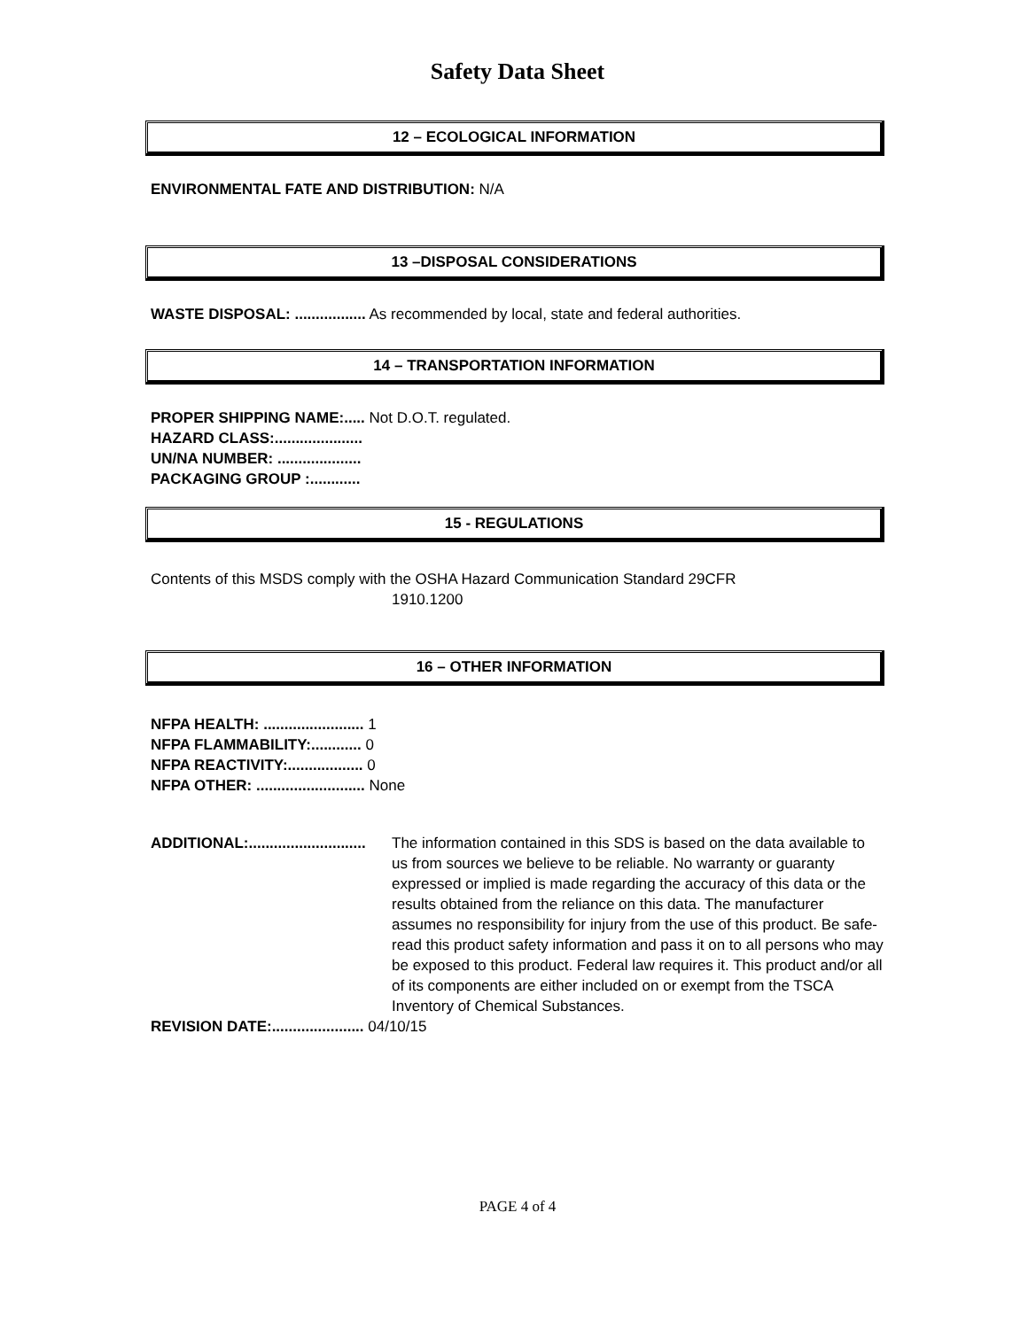Safety Data Sheet
12 – ECOLOGICAL INFORMATION
ENVIRONMENTAL FATE AND DISTRIBUTION: N/A
13 –DISPOSAL CONSIDERATIONS
WASTE DISPOSAL: ................. As recommended by local, state and federal authorities.
14 – TRANSPORTATION INFORMATION
PROPER SHIPPING NAME:..... Not D.O.T. regulated.
HAZARD CLASS:.....................
UN/NA NUMBER: ....................
PACKAGING GROUP :............
15 - REGULATIONS
Contents of this MSDS comply with the OSHA Hazard Communication Standard 29CFR
1910.1200
16 – OTHER INFORMATION
NFPA HEALTH: ........................ 1
NFPA FLAMMABILITY:............ 0
NFPA REACTIVITY:.................. 0
NFPA OTHER: .......................... None
ADDITIONAL:............................
The information contained in this SDS is based on the data available to us from sources we believe to be reliable. No warranty or guaranty expressed or implied is made regarding the accuracy of this data or the results obtained from the reliance on this data. The manufacturer assumes no responsibility for injury from the use of this product. Be safe- read this product safety information and pass it on to all persons who may be exposed to this product. Federal law requires it. This product and/or all of its components are either included on or exempt from the TSCA Inventory of Chemical Substances.
REVISION DATE:...................... 04/10/15
PAGE 4 of 4